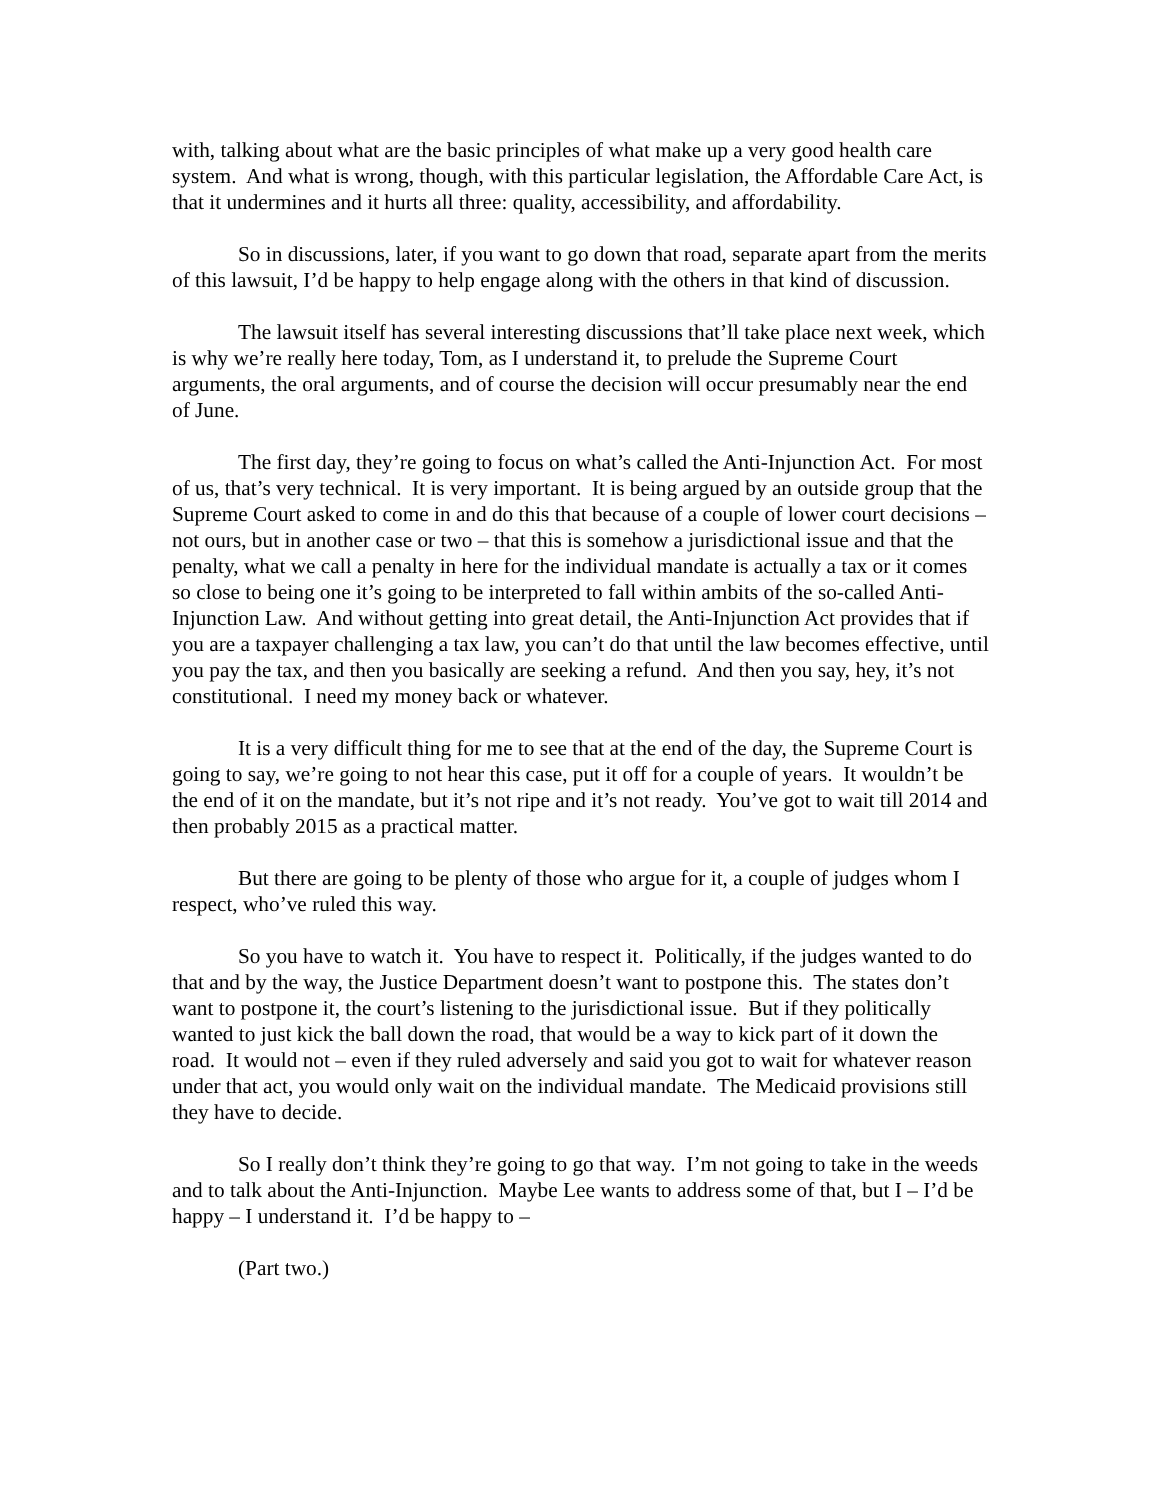with, talking about what are the basic principles of what make up a very good health care system. And what is wrong, though, with this particular legislation, the Affordable Care Act, is that it undermines and it hurts all three: quality, accessibility, and affordability.
So in discussions, later, if you want to go down that road, separate apart from the merits of this lawsuit, I’d be happy to help engage along with the others in that kind of discussion.
The lawsuit itself has several interesting discussions that’ll take place next week, which is why we’re really here today, Tom, as I understand it, to prelude the Supreme Court arguments, the oral arguments, and of course the decision will occur presumably near the end of June.
The first day, they’re going to focus on what’s called the Anti-Injunction Act. For most of us, that’s very technical. It is very important. It is being argued by an outside group that the Supreme Court asked to come in and do this that because of a couple of lower court decisions – not ours, but in another case or two – that this is somehow a jurisdictional issue and that the penalty, what we call a penalty in here for the individual mandate is actually a tax or it comes so close to being one it’s going to be interpreted to fall within ambits of the so-called Anti-Injunction Law. And without getting into great detail, the Anti-Injunction Act provides that if you are a taxpayer challenging a tax law, you can’t do that until the law becomes effective, until you pay the tax, and then you basically are seeking a refund. And then you say, hey, it’s not constitutional. I need my money back or whatever.
It is a very difficult thing for me to see that at the end of the day, the Supreme Court is going to say, we’re going to not hear this case, put it off for a couple of years. It wouldn’t be the end of it on the mandate, but it’s not ripe and it’s not ready. You’ve got to wait till 2014 and then probably 2015 as a practical matter.
But there are going to be plenty of those who argue for it, a couple of judges whom I respect, who’ve ruled this way.
So you have to watch it. You have to respect it. Politically, if the judges wanted to do that and by the way, the Justice Department doesn’t want to postpone this. The states don’t want to postpone it, the court’s listening to the jurisdictional issue. But if they politically wanted to just kick the ball down the road, that would be a way to kick part of it down the road. It would not – even if they ruled adversely and said you got to wait for whatever reason under that act, you would only wait on the individual mandate. The Medicaid provisions still they have to decide.
So I really don’t think they’re going to go that way. I’m not going to take in the weeds and to talk about the Anti-Injunction. Maybe Lee wants to address some of that, but I – I’d be happy – I understand it. I’d be happy to –
(Part two.)